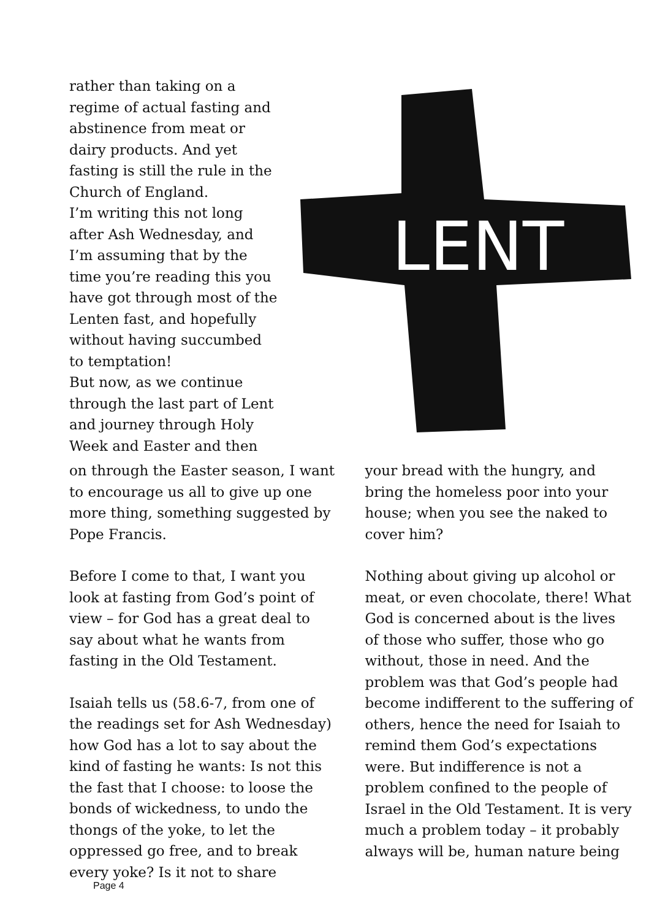rather than taking on a regime of actual fasting and abstinence from meat or dairy products. And yet fasting is still the rule in the Church of England.
I’m writing this not long after Ash Wednesday, and I’m assuming that by the time you’re reading this you have got through most of the Lenten fast, and hopefully without having succumbed to temptation!
But now, as we continue through the last part of Lent and journey through Holy Week and Easter and then
LENT
on through the Easter season, I want to encourage us all to give up one more thing, something suggested by Pope Francis.
Before I come to that, I want you look at fasting from God’s point of view – for God has a great deal to say about what he wants from fasting in the Old Testament.
Isaiah tells us (58.6-7, from one of the readings set for Ash Wednesday) how God has a lot to say about the kind of fasting he wants: Is not this the fast that I choose: to loose the bonds of wickedness, to undo the thongs of the yoke, to let the oppressed go free, and to break every yoke? Is it not to share
your bread with the hungry, and bring the homeless poor into your house; when you see the naked to cover him?
Nothing about giving up alcohol or meat, or even chocolate, there! What God is concerned about is the lives of those who suffer, those who go without, those in need. And the problem was that God’s people had become indifferent to the suffering of others, hence the need for Isaiah to remind them God’s expectations were. But indifference is not a problem confined to the people of Israel in the Old Testament. It is very much a problem today – it probably always will be, human nature being
Page 4